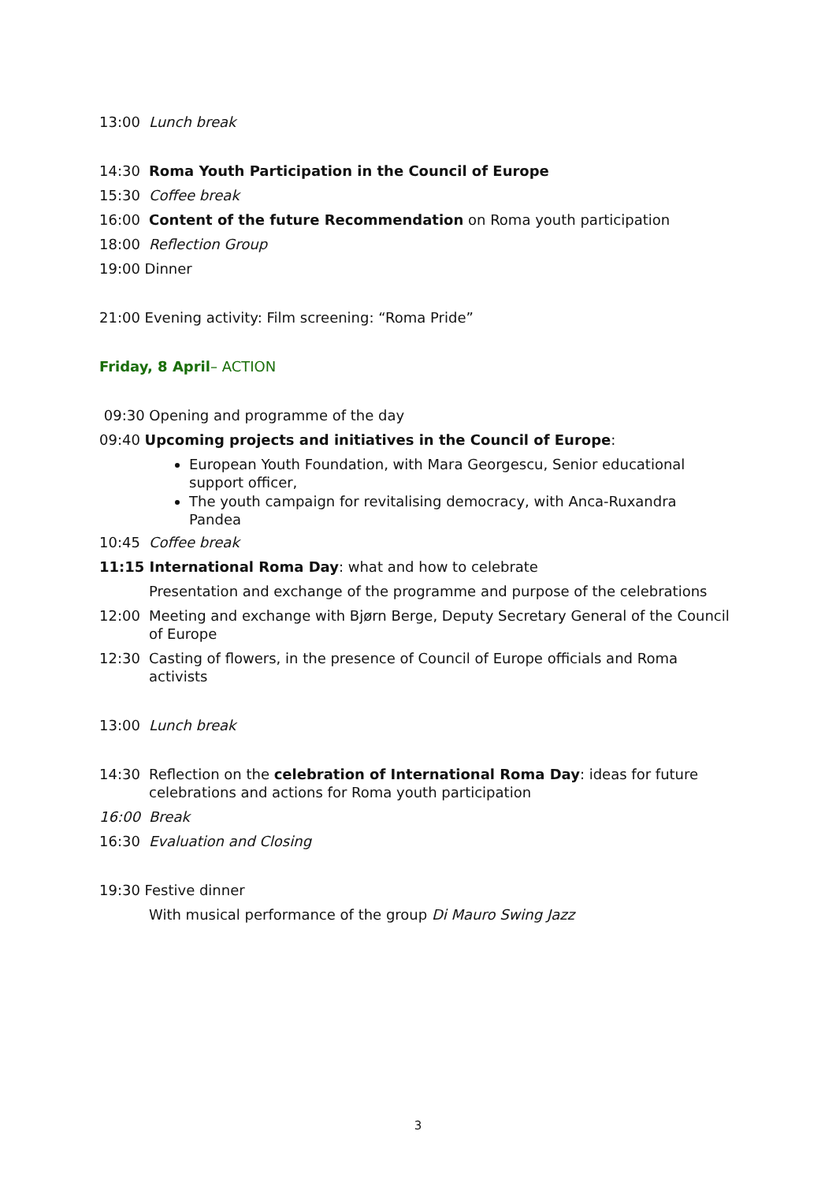13:00 Lunch break
14:30 Roma Youth Participation in the Council of Europe
15:30 Coffee break
16:00 Content of the future Recommendation on Roma youth participation
18:00 Reflection Group
19:00 Dinner
21:00 Evening activity: Film screening: “Roma Pride”
Friday, 8 April– ACTION
09:30 Opening and programme of the day
09:40 Upcoming projects and initiatives in the Council of Europe:
European Youth Foundation, with Mara Georgescu, Senior educational support officer,
The youth campaign for revitalising democracy, with Anca-Ruxandra Pandea
10:45 Coffee break
11:15 International Roma Day: what and how to celebrate
Presentation and exchange of the programme and purpose of the celebrations
12:00 Meeting and exchange with Bjørn Berge, Deputy Secretary General of the Council of Europe
12:30 Casting of flowers, in the presence of Council of Europe officials and Roma activists
13:00 Lunch break
14:30 Reflection on the celebration of International Roma Day: ideas for future celebrations and actions for Roma youth participation
16:00 Break
16:30 Evaluation and Closing
19:30 Festive dinner
With musical performance of the group Di Mauro Swing Jazz
3